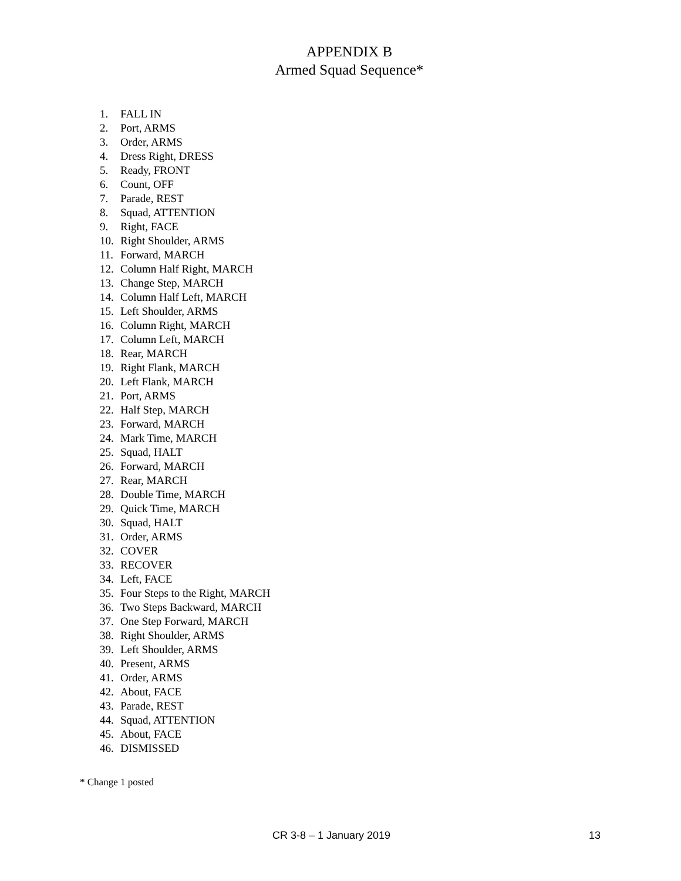APPENDIX B
Armed Squad Sequence*
1. FALL IN
2. Port, ARMS
3. Order, ARMS
4. Dress Right, DRESS
5. Ready, FRONT
6. Count, OFF
7. Parade, REST
8. Squad, ATTENTION
9. Right, FACE
10. Right Shoulder, ARMS
11. Forward, MARCH
12. Column Half Right, MARCH
13. Change Step, MARCH
14. Column Half Left, MARCH
15. Left Shoulder, ARMS
16. Column Right, MARCH
17. Column Left, MARCH
18. Rear, MARCH
19. Right Flank, MARCH
20. Left Flank, MARCH
21. Port, ARMS
22. Half Step, MARCH
23. Forward, MARCH
24. Mark Time, MARCH
25. Squad, HALT
26. Forward, MARCH
27. Rear, MARCH
28. Double Time, MARCH
29. Quick Time, MARCH
30. Squad, HALT
31. Order, ARMS
32. COVER
33. RECOVER
34. Left, FACE
35. Four Steps to the Right, MARCH
36. Two Steps Backward, MARCH
37. One Step Forward, MARCH
38. Right Shoulder, ARMS
39. Left Shoulder, ARMS
40. Present, ARMS
41. Order, ARMS
42. About, FACE
43. Parade, REST
44. Squad, ATTENTION
45. About, FACE
46. DISMISSED
* Change 1 posted
CR 3-8 – 1 January 2019 13